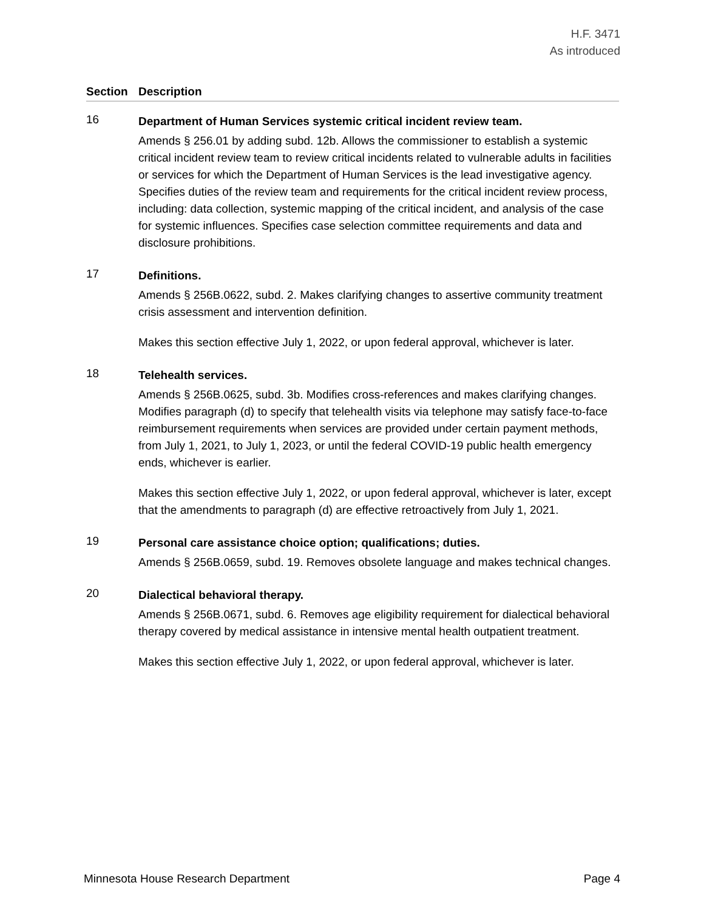H.F. 3471
As introduced
Section Description
16
Department of Human Services systemic critical incident review team.
Amends § 256.01 by adding subd. 12b. Allows the commissioner to establish a systemic critical incident review team to review critical incidents related to vulnerable adults in facilities or services for which the Department of Human Services is the lead investigative agency. Specifies duties of the review team and requirements for the critical incident review process, including: data collection, systemic mapping of the critical incident, and analysis of the case for systemic influences. Specifies case selection committee requirements and data and disclosure prohibitions.
17
Definitions.
Amends § 256B.0622, subd. 2. Makes clarifying changes to assertive community treatment crisis assessment and intervention definition.
Makes this section effective July 1, 2022, or upon federal approval, whichever is later.
18
Telehealth services.
Amends § 256B.0625, subd. 3b. Modifies cross-references and makes clarifying changes. Modifies paragraph (d) to specify that telehealth visits via telephone may satisfy face-to-face reimbursement requirements when services are provided under certain payment methods, from July 1, 2021, to July 1, 2023, or until the federal COVID-19 public health emergency ends, whichever is earlier.
Makes this section effective July 1, 2022, or upon federal approval, whichever is later, except that the amendments to paragraph (d) are effective retroactively from July 1, 2021.
19
Personal care assistance choice option; qualifications; duties.
Amends § 256B.0659, subd. 19. Removes obsolete language and makes technical changes.
20
Dialectical behavioral therapy.
Amends § 256B.0671, subd. 6. Removes age eligibility requirement for dialectical behavioral therapy covered by medical assistance in intensive mental health outpatient treatment.
Makes this section effective July 1, 2022, or upon federal approval, whichever is later.
Minnesota House Research Department Page 4